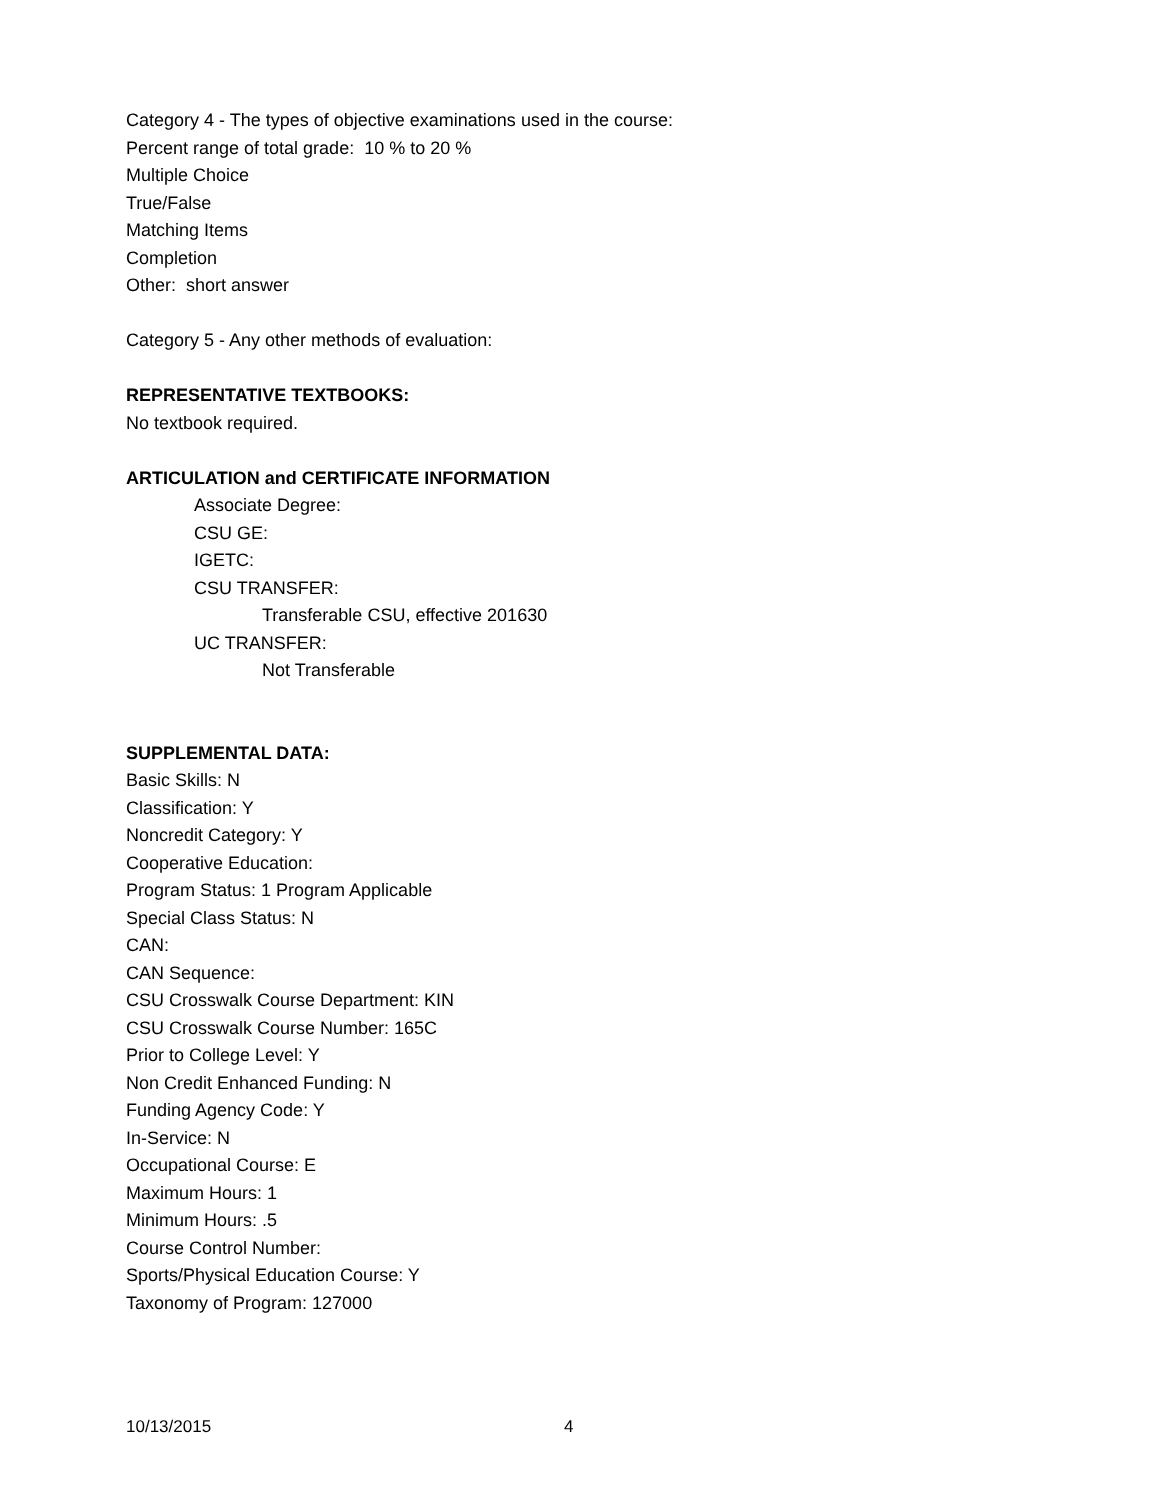Category 4 - The types of objective examinations used in the course:
Percent range of total grade: 10 % to 20 %
Multiple Choice
True/False
Matching Items
Completion
Other: short answer
Category 5 - Any other methods of evaluation:
REPRESENTATIVE TEXTBOOKS:
No textbook required.
ARTICULATION and CERTIFICATE INFORMATION
Associate Degree:
CSU GE:
IGETC:
CSU TRANSFER:
Transferable CSU, effective 201630
UC TRANSFER:
Not Transferable
SUPPLEMENTAL DATA:
Basic Skills: N
Classification: Y
Noncredit Category: Y
Cooperative Education:
Program Status: 1 Program Applicable
Special Class Status: N
CAN:
CAN Sequence:
CSU Crosswalk Course Department: KIN
CSU Crosswalk Course Number: 165C
Prior to College Level: Y
Non Credit Enhanced Funding: N
Funding Agency Code: Y
In-Service: N
Occupational Course: E
Maximum Hours: 1
Minimum Hours: .5
Course Control Number:
Sports/Physical Education Course: Y
Taxonomy of Program: 127000
10/13/2015 4